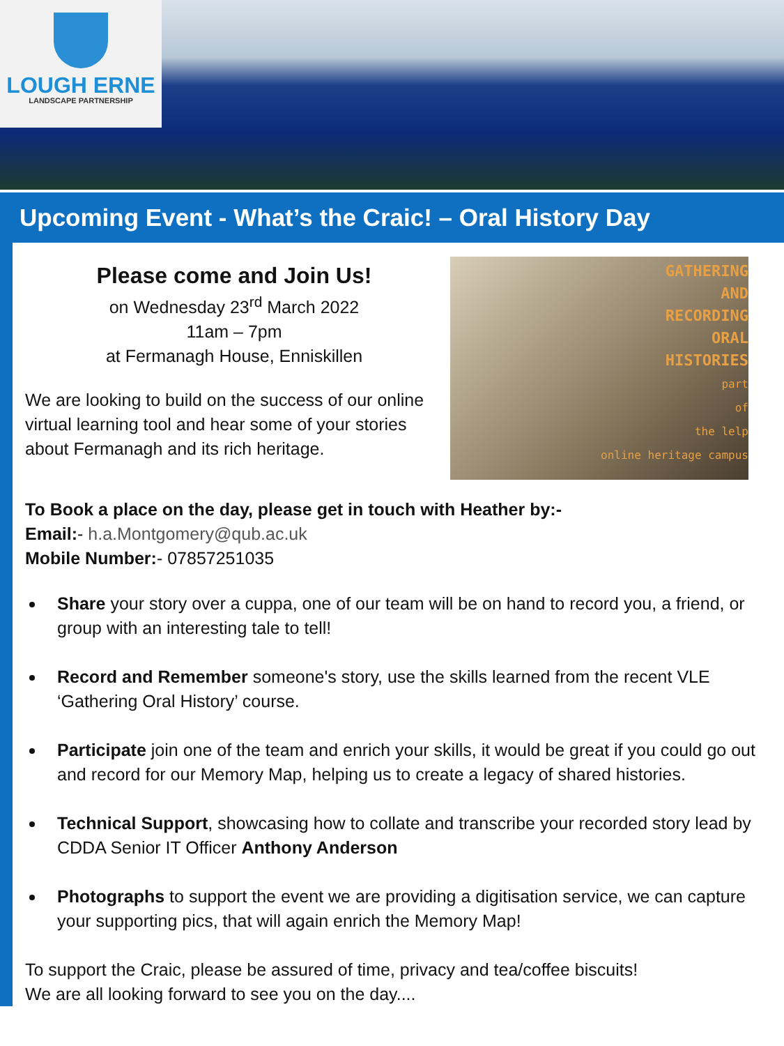LOUGH ERNE
LANDSCAPE PARTNERSHIP
Upcoming Event - What’s the Craic! – Oral History Day
Please come and Join Us!
on Wednesday 23<sup>rd</sup> March 2022
11am – 7pm
at Fermanagh House, Enniskillen
We are looking to build on the success of our online virtual learning tool and hear some of your stories about Fermanagh and its rich heritage.
GATHERING
AND
RECORDING
ORAL
HISTORIES
part
of
the lelp
online heritage campus
To Book a place on the day, please get in touch with Heather by:-
Email:- h.a.Montgomery@qub.ac.uk
Mobile Number:- 07857251035
Share your story over a cuppa, one of our team will be on hand to record you, a friend, or group with an interesting tale to tell!
Record and Remember someone's story, use the skills learned from the recent VLE ‘Gathering Oral History’ course.
Participate join one of the team and enrich your skills, it would be great if you could go out and record for our Memory Map, helping us to create a legacy of shared histories.
Technical Support, showcasing how to collate and transcribe your recorded story lead by CDDA Senior IT Officer Anthony Anderson
Photographs to support the event we are providing a digitisation service, we can capture your supporting pics, that will again enrich the Memory Map!
To support the Craic, please be assured of time, privacy and tea/coffee biscuits!
We are all looking forward to see you on the day....